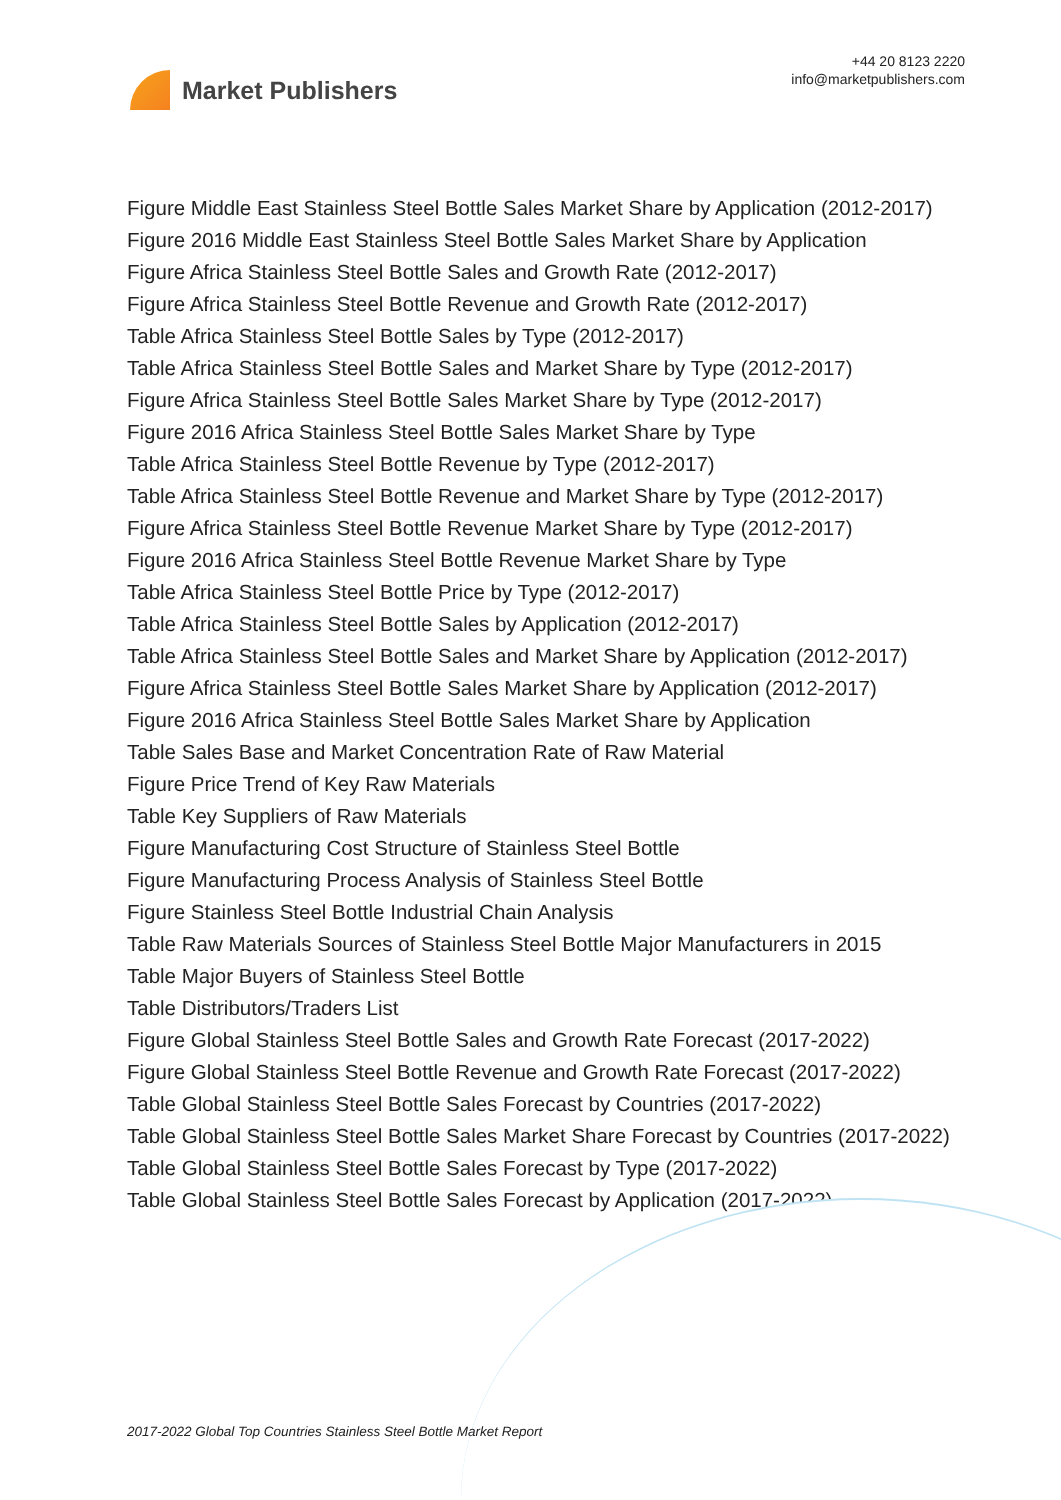Market Publishers
+44 20 8123 2220
info@marketpublishers.com
Figure Middle East Stainless Steel Bottle Sales Market Share by Application (2012-2017)
Figure 2016 Middle East Stainless Steel Bottle Sales Market Share by Application
Figure Africa Stainless Steel Bottle Sales and Growth Rate (2012-2017)
Figure Africa Stainless Steel Bottle Revenue and Growth Rate (2012-2017)
Table Africa Stainless Steel Bottle Sales by Type (2012-2017)
Table Africa Stainless Steel Bottle Sales and Market Share by Type (2012-2017)
Figure Africa Stainless Steel Bottle Sales Market Share by Type (2012-2017)
Figure 2016 Africa Stainless Steel Bottle Sales Market Share by Type
Table Africa Stainless Steel Bottle Revenue by Type (2012-2017)
Table Africa Stainless Steel Bottle Revenue and Market Share by Type (2012-2017)
Figure Africa Stainless Steel Bottle Revenue Market Share by Type (2012-2017)
Figure 2016 Africa Stainless Steel Bottle Revenue Market Share by Type
Table Africa Stainless Steel Bottle Price by Type (2012-2017)
Table Africa Stainless Steel Bottle Sales by Application (2012-2017)
Table Africa Stainless Steel Bottle Sales and Market Share by Application (2012-2017)
Figure Africa Stainless Steel Bottle Sales Market Share by Application (2012-2017)
Figure 2016 Africa Stainless Steel Bottle Sales Market Share by Application
Table Sales Base and Market Concentration Rate of Raw Material
Figure Price Trend of Key Raw Materials
Table Key Suppliers of Raw Materials
Figure Manufacturing Cost Structure of Stainless Steel Bottle
Figure Manufacturing Process Analysis of Stainless Steel Bottle
Figure Stainless Steel Bottle Industrial Chain Analysis
Table Raw Materials Sources of Stainless Steel Bottle Major Manufacturers in 2015
Table Major Buyers of Stainless Steel Bottle
Table Distributors/Traders List
Figure Global Stainless Steel Bottle Sales and Growth Rate Forecast (2017-2022)
Figure Global Stainless Steel Bottle Revenue and Growth Rate Forecast (2017-2022)
Table Global Stainless Steel Bottle Sales Forecast by Countries (2017-2022)
Table Global Stainless Steel Bottle Sales Market Share Forecast by Countries (2017-2022)
Table Global Stainless Steel Bottle Sales Forecast by Type (2017-2022)
Table Global Stainless Steel Bottle Sales Forecast by Application (2017-2022)
2017-2022 Global Top Countries Stainless Steel Bottle Market Report